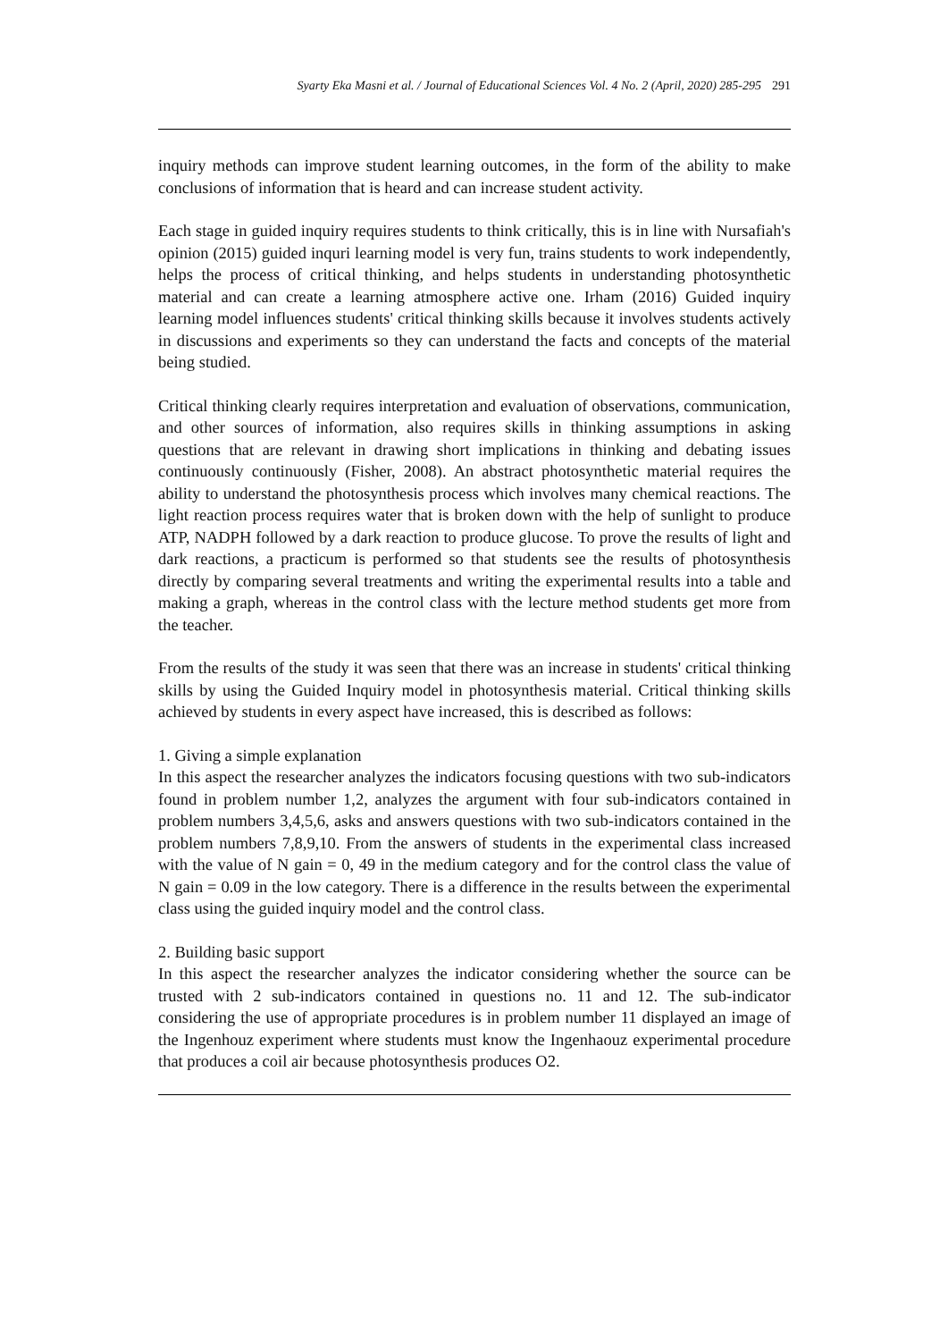Syarty Eka Masni et al. / Journal of Educational Sciences Vol. 4 No. 2 (April, 2020) 285-295 291
inquiry methods can improve student learning outcomes, in the form of the ability to make conclusions of information that is heard and can increase student activity.
Each stage in guided inquiry requires students to think critically, this is in line with Nursafiah's opinion (2015) guided inquri learning model is very fun, trains students to work independently, helps the process of critical thinking, and helps students in understanding photosynthetic material and can create a learning atmosphere active one. Irham (2016) Guided inquiry learning model influences students' critical thinking skills because it involves students actively in discussions and experiments so they can understand the facts and concepts of the material being studied.
Critical thinking clearly requires interpretation and evaluation of observations, communication, and other sources of information, also requires skills in thinking assumptions in asking questions that are relevant in drawing short implications in thinking and debating issues continuously continuously (Fisher, 2008). An abstract photosynthetic material requires the ability to understand the photosynthesis process which involves many chemical reactions. The light reaction process requires water that is broken down with the help of sunlight to produce ATP, NADPH followed by a dark reaction to produce glucose. To prove the results of light and dark reactions, a practicum is performed so that students see the results of photosynthesis directly by comparing several treatments and writing the experimental results into a table and making a graph, whereas in the control class with the lecture method students get more from the teacher.
From the results of the study it was seen that there was an increase in students' critical thinking skills by using the Guided Inquiry model in photosynthesis material. Critical thinking skills achieved by students in every aspect have increased, this is described as follows:
1. Giving a simple explanation
In this aspect the researcher analyzes the indicators focusing questions with two sub-indicators found in problem number 1,2, analyzes the argument with four sub-indicators contained in problem numbers 3,4,5,6, asks and answers questions with two sub-indicators contained in the problem numbers 7,8,9,10. From the answers of students in the experimental class increased with the value of N gain = 0, 49 in the medium category and for the control class the value of N gain = 0.09 in the low category. There is a difference in the results between the experimental class using the guided inquiry model and the control class.
2. Building basic support
In this aspect the researcher analyzes the indicator considering whether the source can be trusted with 2 sub-indicators contained in questions no. 11 and 12. The sub-indicator considering the use of appropriate procedures is in problem number 11 displayed an image of the Ingenhouz experiment where students must know the Ingenhaouz experimental procedure that produces a coil air because photosynthesis produces O2.